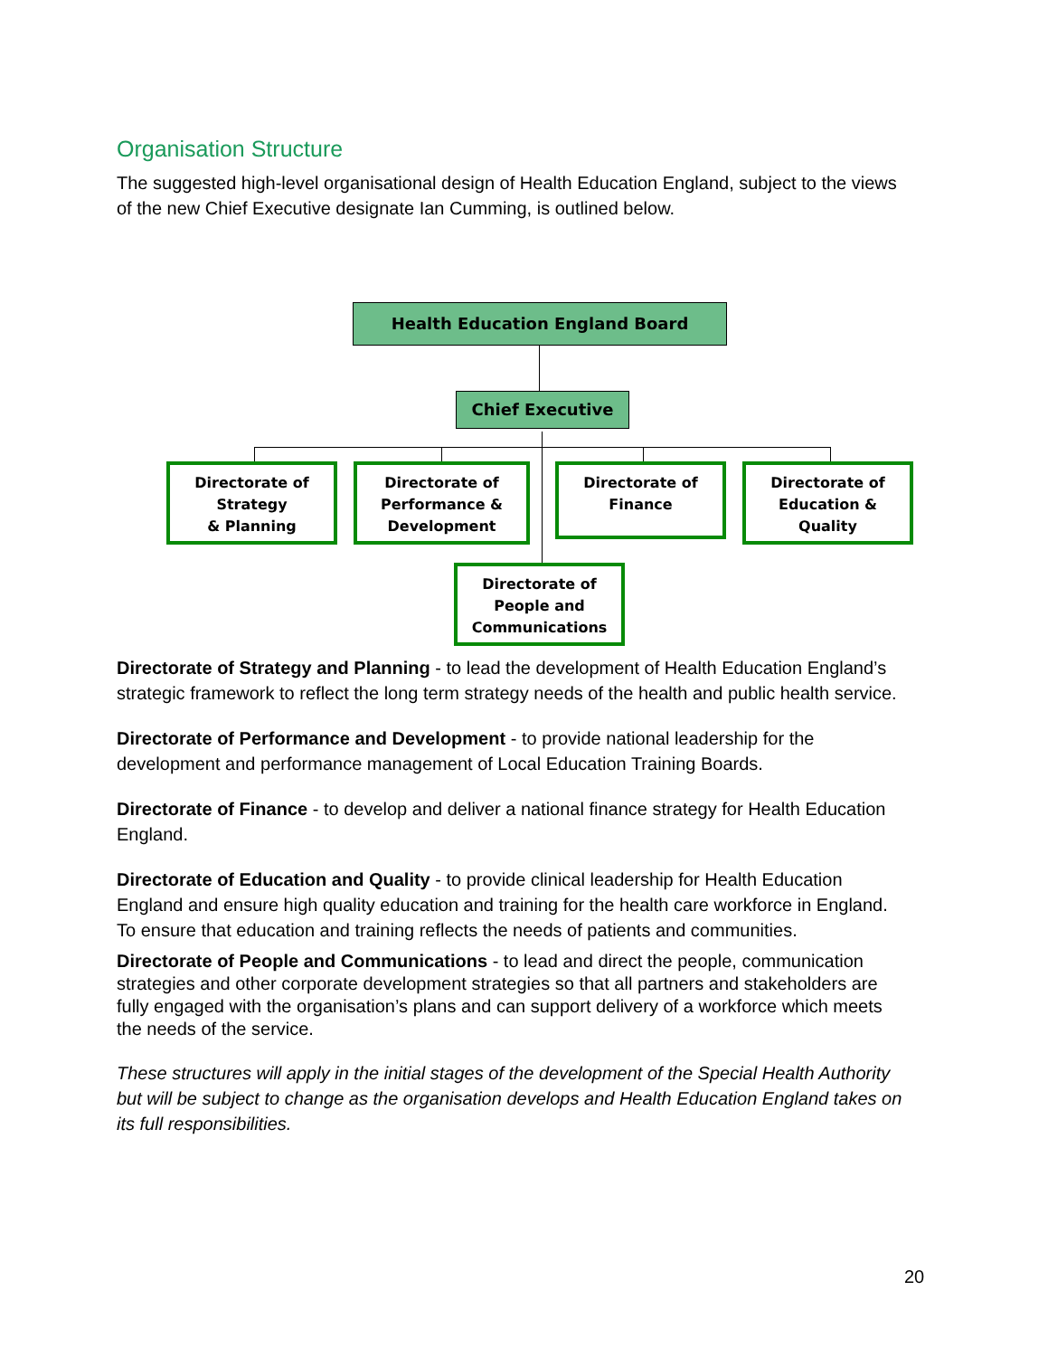Organisation Structure
The suggested high-level organisational design of Health Education England, subject to the views of the new Chief Executive designate Ian Cumming, is outlined below.
Health Education England Board
Chief Executive
Directorate of
Strategy
& Planning
Directorate of
Performance &
Development
Directorate of
Finance
Directorate of
Education &
Quality
Directorate of
People and
Communications
Directorate of Strategy and Planning - to lead the development of Health Education England’s strategic framework to reflect the long term strategy needs of the health and public health service.
Directorate of Performance and Development - to provide national leadership for the development and performance management of Local Education Training Boards.
Directorate of Finance - to develop and deliver a national finance strategy for Health Education England.
Directorate of Education and Quality - to provide clinical leadership for Health Education England and ensure high quality education and training for the health care workforce in England. To ensure that education and training reflects the needs of patients and communities.
Directorate of People and Communications - to lead and direct the people, communication strategies and other corporate development strategies so that all partners and stakeholders are fully engaged with the organisation’s plans and can support delivery of a workforce which meets the needs of the service.
These structures will apply in the initial stages of the development of the Special Health Authority but will be subject to change as the organisation develops and Health Education England takes on its full responsibilities.
20